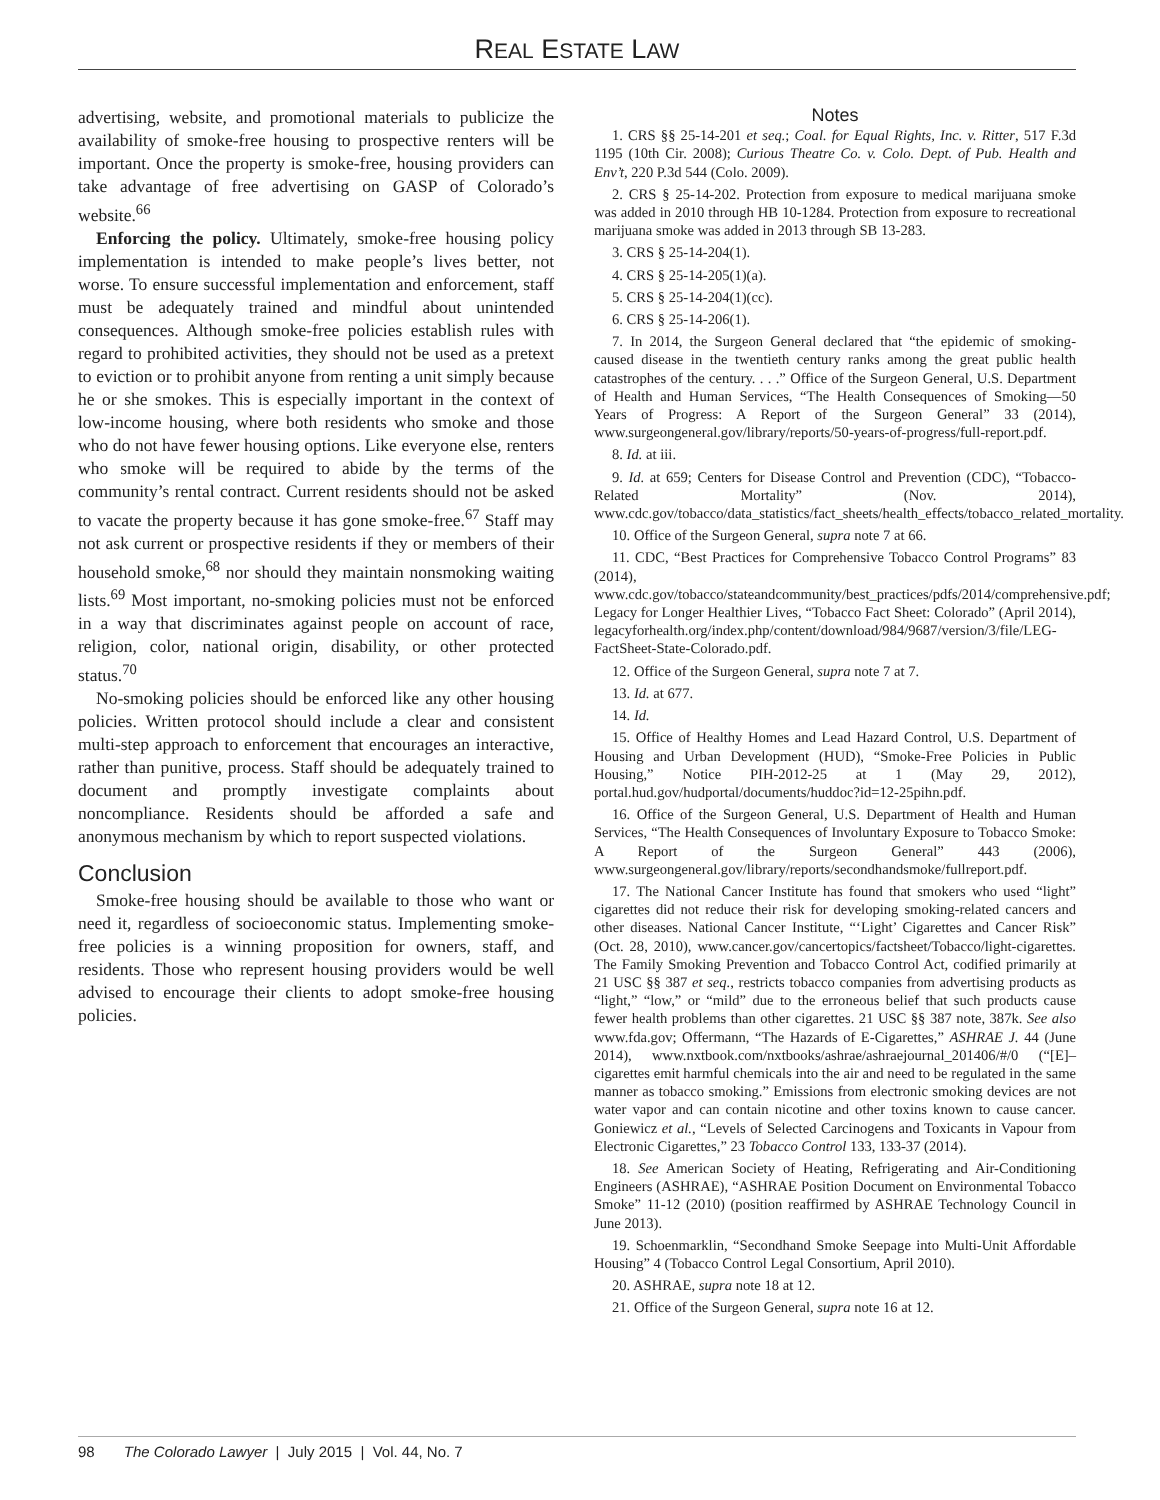REAL ESTATE LAW
advertising, website, and promotional materials to publicize the availability of smoke-free housing to prospective renters will be important. Once the property is smoke-free, housing providers can take advantage of free advertising on GASP of Colorado’s website.<sup>66</sup>
Enforcing the policy. Ultimately, smoke-free housing policy implementation is intended to make people’s lives better, not worse. To ensure successful implementation and enforcement, staff must be adequately trained and mindful about unintended consequences. Although smoke-free policies establish rules with regard to prohibited activities, they should not be used as a pretext to eviction or to prohibit anyone from renting a unit simply because he or she smokes. This is especially important in the context of low-income housing, where both residents who smoke and those who do not have fewer housing options. Like everyone else, renters who smoke will be required to abide by the terms of the community’s rental contract. Current residents should not be asked to vacate the property because it has gone smoke-free.<sup>67</sup> Staff may not ask current or prospective residents if they or members of their household smoke,<sup>68</sup> nor should they maintain nonsmoking waiting lists.<sup>69</sup> Most important, no-smoking policies must not be enforced in a way that discriminates against people on account of race, religion, color, national origin, disability, or other protected status.<sup>70</sup>
No-smoking policies should be enforced like any other housing policies. Written protocol should include a clear and consistent multi-step approach to enforcement that encourages an interactive, rather than punitive, process. Staff should be adequately trained to document and promptly investigate complaints about noncompliance. Residents should be afforded a safe and anonymous mechanism by which to report suspected violations.
Conclusion
Smoke-free housing should be available to those who want or need it, regardless of socioeconomic status. Implementing smoke-free policies is a winning proposition for owners, staff, and residents. Those who represent housing providers would be well advised to encourage their clients to adopt smoke-free housing policies.
Notes
1. CRS §§ 25-14-201 et seq.; Coal. for Equal Rights, Inc. v. Ritter, 517 F.3d 1195 (10th Cir. 2008); Curious Theatre Co. v. Colo. Dept. of Pub. Health and Env’t, 220 P.3d 544 (Colo. 2009).
2. CRS § 25-14-202. Protection from exposure to medical marijuana smoke was added in 2010 through HB 10-1284. Protection from exposure to recreational marijuana smoke was added in 2013 through SB 13-283.
3. CRS § 25-14-204(1).
4. CRS § 25-14-205(1)(a).
5. CRS § 25-14-204(1)(cc).
6. CRS § 25-14-206(1).
7. In 2014, the Surgeon General declared that “the epidemic of smoking-caused disease in the twentieth century ranks among the great public health catastrophes of the century. . . .” Office of the Surgeon General, U.S. Department of Health and Human Services, “The Health Consequences of Smoking—50 Years of Progress: A Report of the Surgeon General” 33 (2014), www.surgeongeneral.gov/library/reports/50-years-of-progress/full-report.pdf.
8. Id. at iii.
9. Id. at 659; Centers for Disease Control and Prevention (CDC), “Tobacco-Related Mortality” (Nov. 2014), www.cdc.gov/tobacco/data_statistics/fact_sheets/health_effects/tobacco_related_mortality.
10. Office of the Surgeon General, supra note 7 at 66.
11. CDC, “Best Practices for Comprehensive Tobacco Control Programs” 83 (2014), www.cdc.gov/tobacco/stateandcommunity/best_practices/pdfs/2014/comprehensive.pdf; Legacy for Longer Healthier Lives, “Tobacco Fact Sheet: Colorado” (April 2014), legacyforhealth.org/index.php/content/download/984/9687/version/3/file/LEG-FactSheet-State-Colorado.pdf.
12. Office of the Surgeon General, supra note 7 at 7.
13. Id. at 677.
14. Id.
15. Office of Healthy Homes and Lead Hazard Control, U.S. Department of Housing and Urban Development (HUD), “Smoke-Free Policies in Public Housing,” Notice PIH-2012-25 at 1 (May 29, 2012), portal.hud.gov/hudportal/documents/huddoc?id=12-25pihn.pdf.
16. Office of the Surgeon General, U.S. Department of Health and Human Services, “The Health Consequences of Involuntary Exposure to Tobacco Smoke: A Report of the Surgeon General” 443 (2006), www.surgeongeneral.gov/library/reports/secondhandsmoke/fullreport.pdf.
17. The National Cancer Institute has found that smokers who used “light” cigarettes did not reduce their risk for developing smoking-related cancers and other diseases. National Cancer Institute, “‘Light’ Cigarettes and Cancer Risk” (Oct. 28, 2010), www.cancer.gov/cancertopics/factsheet/Tobacco/light-cigarettes. The Family Smoking Prevention and Tobacco Control Act, codified primarily at 21 USC §§ 387 et seq., restricts tobacco companies from advertising products as “light,” “low,” or “mild” due to the erroneous belief that such products cause fewer health problems than other cigarettes. 21 USC §§ 387 note, 387k. See also www.fda.gov; Offermann, “The Hazards of E-Cigarettes,” ASHRAE J. 44 (June 2014), www.nxtbook.com/nxtbooks/ashrae/ashraejournal_201406/#/0 (“[E]–cigarettes emit harmful chemicals into the air and need to be regulated in the same manner as tobacco smoking.” Emissions from electronic smoking devices are not water vapor and can contain nicotine and other toxins known to cause cancer. Goniewicz et al., “Levels of Selected Carcinogens and Toxicants in Vapour from Electronic Cigarettes,” 23 Tobacco Control 133, 133-37 (2014).
18. See American Society of Heating, Refrigerating and Air-Conditioning Engineers (ASHRAE), “ASHRAE Position Document on Environmental Tobacco Smoke” 11-12 (2010) (position reaffirmed by ASHRAE Technology Council in June 2013).
19. Schoenmarklin, “Secondhand Smoke Seepage into Multi-Unit Affordable Housing” 4 (Tobacco Control Legal Consortium, April 2010).
20. ASHRAE, supra note 18 at 12.
21. Office of the Surgeon General, supra note 16 at 12.
98 The Colorado Lawyer | July 2015 | Vol. 44, No. 7